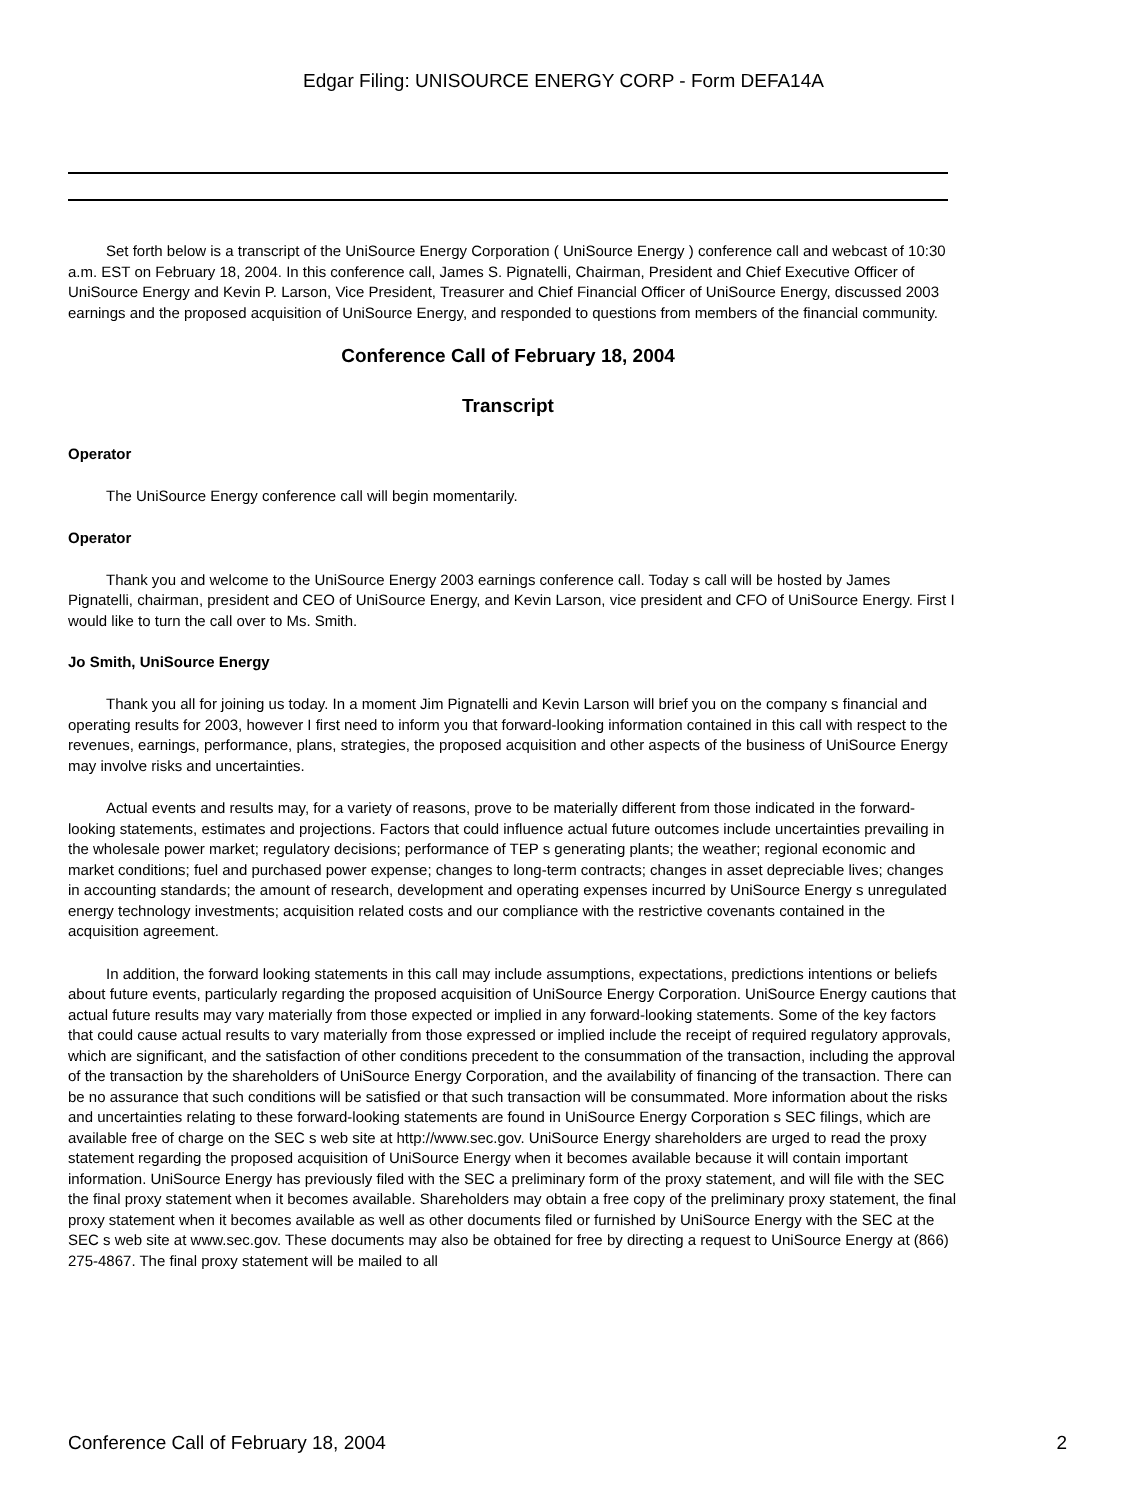Edgar Filing: UNISOURCE ENERGY CORP - Form DEFA14A
Set forth below is a transcript of the UniSource Energy Corporation ( UniSource Energy ) conference call and webcast of 10:30 a.m. EST on February 18, 2004. In this conference call, James S. Pignatelli, Chairman, President and Chief Executive Officer of UniSource Energy and Kevin P. Larson, Vice President, Treasurer and Chief Financial Officer of UniSource Energy, discussed 2003 earnings and the proposed acquisition of UniSource Energy, and responded to questions from members of the financial community.
Conference Call of February 18, 2004
Transcript
Operator
The UniSource Energy conference call will begin momentarily.
Operator
Thank you and welcome to the UniSource Energy 2003 earnings conference call. Today s call will be hosted by James Pignatelli, chairman, president and CEO of UniSource Energy, and Kevin Larson, vice president and CFO of UniSource Energy. First I would like to turn the call over to Ms. Smith.
Jo Smith, UniSource Energy
Thank you all for joining us today. In a moment Jim Pignatelli and Kevin Larson will brief you on the company s financial and operating results for 2003, however I first need to inform you that forward-looking information contained in this call with respect to the revenues, earnings, performance, plans, strategies, the proposed acquisition and other aspects of the business of UniSource Energy may involve risks and uncertainties.
Actual events and results may, for a variety of reasons, prove to be materially different from those indicated in the forward-looking statements, estimates and projections. Factors that could influence actual future outcomes include uncertainties prevailing in the wholesale power market; regulatory decisions; performance of TEP s generating plants; the weather; regional economic and market conditions; fuel and purchased power expense; changes to long-term contracts; changes in asset depreciable lives; changes in accounting standards; the amount of research, development and operating expenses incurred by UniSource Energy s unregulated energy technology investments; acquisition related costs and our compliance with the restrictive covenants contained in the acquisition agreement.
In addition, the forward looking statements in this call may include assumptions, expectations, predictions intentions or beliefs about future events, particularly regarding the proposed acquisition of UniSource Energy Corporation. UniSource Energy cautions that actual future results may vary materially from those expected or implied in any forward-looking statements. Some of the key factors that could cause actual results to vary materially from those expressed or implied include the receipt of required regulatory approvals, which are significant, and the satisfaction of other conditions precedent to the consummation of the transaction, including the approval of the transaction by the shareholders of UniSource Energy Corporation, and the availability of financing of the transaction. There can be no assurance that such conditions will be satisfied or that such transaction will be consummated. More information about the risks and uncertainties relating to these forward-looking statements are found in UniSource Energy Corporation s SEC filings, which are available free of charge on the SEC s web site at http://www.sec.gov. UniSource Energy shareholders are urged to read the proxy statement regarding the proposed acquisition of UniSource Energy when it becomes available because it will contain important information. UniSource Energy has previously filed with the SEC a preliminary form of the proxy statement, and will file with the SEC the final proxy statement when it becomes available. Shareholders may obtain a free copy of the preliminary proxy statement, the final proxy statement when it becomes available as well as other documents filed or furnished by UniSource Energy with the SEC at the SEC s web site at www.sec.gov. These documents may also be obtained for free by directing a request to UniSource Energy at (866) 275-4867. The final proxy statement will be mailed to all
Conference Call of February 18, 2004 2